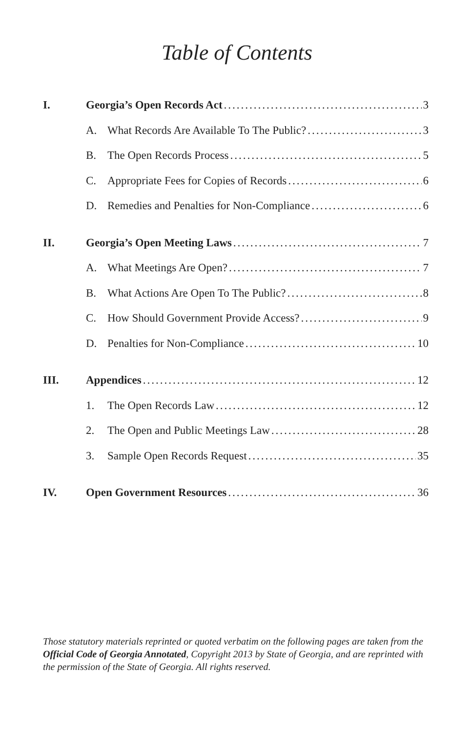Table of Contents
I. Georgia’s Open Records Act 3
A. What Records Are Available To The Public? 3
B. The Open Records Process 5
C. Appropriate Fees for Copies of Records 6
D. Remedies and Penalties for Non-Compliance 6
II. Georgia’s Open Meeting Laws 7
A. What Meetings Are Open? 7
B. What Actions Are Open To The Public? 8
C. How Should Government Provide Access? 9
D. Penalties for Non-Compliance 10
III. Appendices 12
1. The Open Records Law 12
2. The Open and Public Meetings Law 28
3. Sample Open Records Request 35
IV. Open Government Resources 36
Those statutory materials reprinted or quoted verbatim on the following pages are taken from the Official Code of Georgia Annotated, Copyright 2013 by State of Georgia, and are reprinted with the permission of the State of Georgia. All rights reserved.